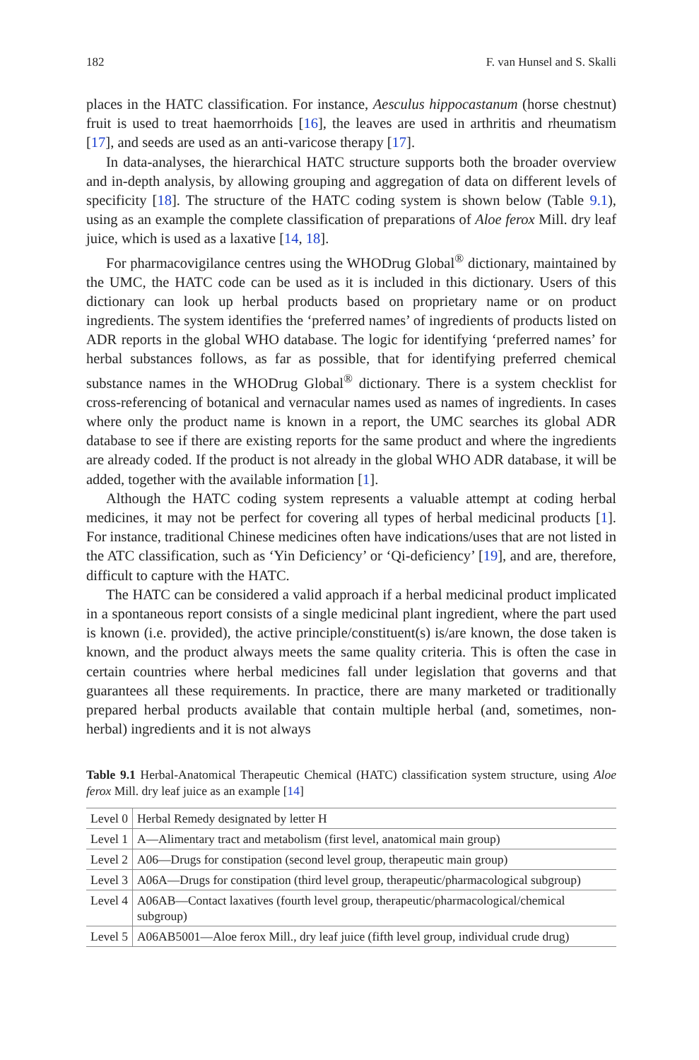182 F. van Hunsel and S. Skalli
places in the HATC classification. For instance, Aesculus hippocastanum (horse chestnut) fruit is used to treat haemorrhoids [16], the leaves are used in arthritis and rheumatism [17], and seeds are used as an anti-varicose therapy [17].
In data-analyses, the hierarchical HATC structure supports both the broader overview and in-depth analysis, by allowing grouping and aggregation of data on different levels of specificity [18]. The structure of the HATC coding system is shown below (Table 9.1), using as an example the complete classification of preparations of Aloe ferox Mill. dry leaf juice, which is used as a laxative [14, 18].
For pharmacovigilance centres using the WHODrug Global<sup>®</sup> dictionary, maintained by the UMC, the HATC code can be used as it is included in this dictionary. Users of this dictionary can look up herbal products based on proprietary name or on product ingredients. The system identifies the ‘preferred names’ of ingredients of products listed on ADR reports in the global WHO database. The logic for identifying ‘preferred names’ for herbal substances follows, as far as possible, that for identifying preferred chemical substance names in the WHODrug Global<sup>®</sup> dictionary. There is a system checklist for cross-referencing of botanical and vernacular names used as names of ingredients. In cases where only the product name is known in a report, the UMC searches its global ADR database to see if there are existing reports for the same product and where the ingredients are already coded. If the product is not already in the global WHO ADR database, it will be added, together with the available information [1].
Although the HATC coding system represents a valuable attempt at coding herbal medicines, it may not be perfect for covering all types of herbal medicinal products [1]. For instance, traditional Chinese medicines often have indications/uses that are not listed in the ATC classification, such as ‘Yin Deficiency’ or ‘Qi-deficiency’ [19], and are, therefore, difficult to capture with the HATC.
The HATC can be considered a valid approach if a herbal medicinal product implicated in a spontaneous report consists of a single medicinal plant ingredient, where the part used is known (i.e. provided), the active principle/constituent(s) is/are known, the dose taken is known, and the product always meets the same quality criteria. This is often the case in certain countries where herbal medicines fall under legislation that governs and that guarantees all these requirements. In practice, there are many marketed or traditionally prepared herbal products available that contain multiple herbal (and, sometimes, non-herbal) ingredients and it is not always
Table 9.1 Herbal-Anatomical Therapeutic Chemical (HATC) classification system structure, using Aloe ferox Mill. dry leaf juice as an example [14]
| Level 0 | Herbal Remedy designated by letter H |
| Level 1 | A—Alimentary tract and metabolism (first level, anatomical main group) |
| Level 2 | A06—Drugs for constipation (second level group, therapeutic main group) |
| Level 3 | A06A—Drugs for constipation (third level group, therapeutic/pharmacological subgroup) |
| Level 4 | A06AB—Contact laxatives (fourth level group, therapeutic/pharmacological/chemical subgroup) |
| Level 5 | A06AB5001—Aloe ferox Mill., dry leaf juice (fifth level group, individual crude drug) |